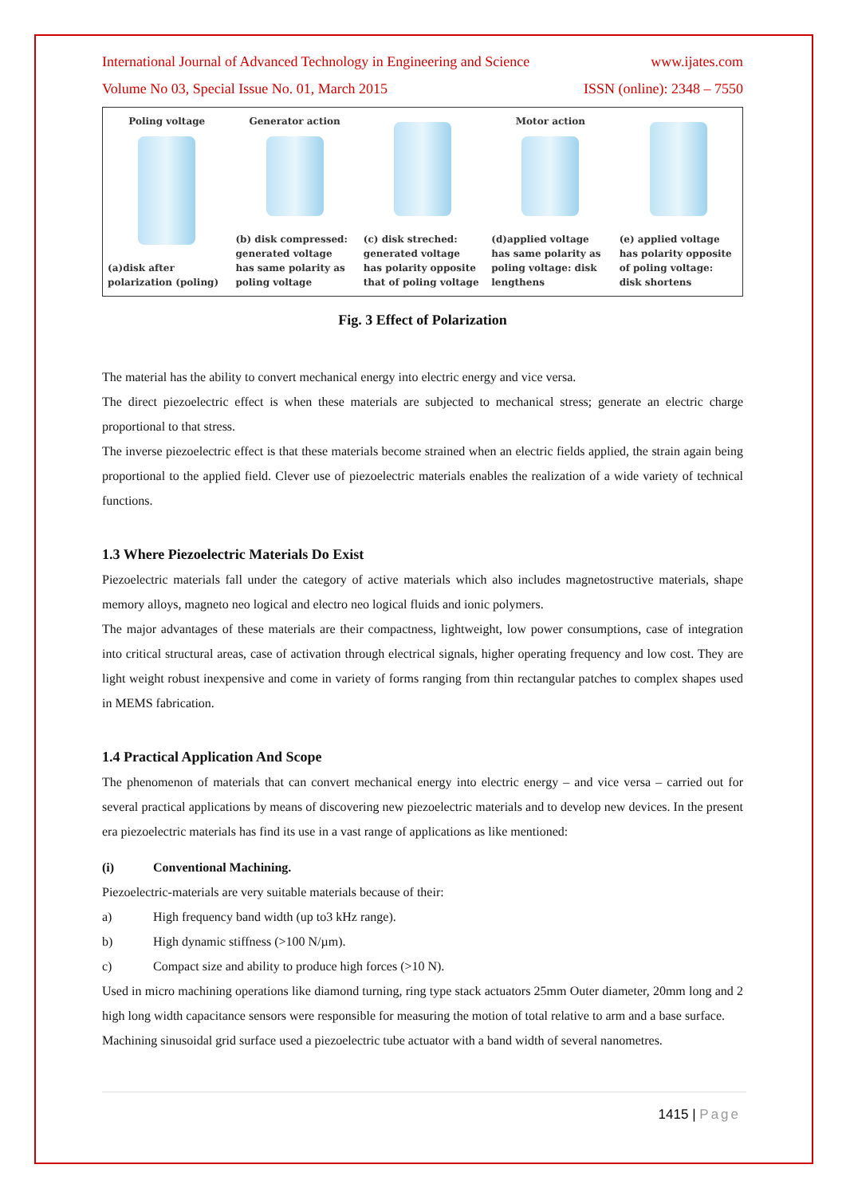International Journal of Advanced Technology in Engineering and Science www.ijates.com
Volume No 03, Special Issue No. 01, March 2015 ISSN (online): 2348 – 7550
Poling voltage
(a)disk after polarization (poling)
Generator action
(b) disk compressed: generated voltage has same polarity as poling voltage
(c) disk streched: generated voltage has polarity opposite that of poling voltage
Motor action
(d)applied voltage has same polarity as poling voltage: disk lengthens
(e) applied voltage has polarity opposite of poling voltage: disk shortens
Fig. 3 Effect of Polarization
The material has the ability to convert mechanical energy into electric energy and vice versa.
The direct piezoelectric effect is when these materials are subjected to mechanical stress; generate an electric charge proportional to that stress.
The inverse piezoelectric effect is that these materials become strained when an electric fields applied, the strain again being proportional to the applied field. Clever use of piezoelectric materials enables the realization of a wide variety of technical functions.
1.3 Where Piezoelectric Materials Do Exist
Piezoelectric materials fall under the category of active materials which also includes magnetostructive materials, shape memory alloys, magneto neo logical and electro neo logical fluids and ionic polymers.
The major advantages of these materials are their compactness, lightweight, low power consumptions, case of integration into critical structural areas, case of activation through electrical signals, higher operating frequency and low cost. They are light weight robust inexpensive and come in variety of forms ranging from thin rectangular patches to complex shapes used in MEMS fabrication.
1.4 Practical Application And Scope
The phenomenon of materials that can convert mechanical energy into electric energy – and vice versa – carried out for several practical applications by means of discovering new piezoelectric materials and to develop new devices. In the present era piezoelectric materials has find its use in a vast range of applications as like mentioned:
(i) Conventional Machining.
Piezoelectric-materials are very suitable materials because of their:
a) High frequency band width (up to3 kHz range).
b) High dynamic stiffness (>100 N/µm).
c) Compact size and ability to produce high forces (>10 N).
Used in micro machining operations like diamond turning, ring type stack actuators 25mm Outer diameter, 20mm long and 2 high long width capacitance sensors were responsible for measuring the motion of total relative to arm and a base surface.
Machining sinusoidal grid surface used a piezoelectric tube actuator with a band width of several nanometres.
1415 | Page